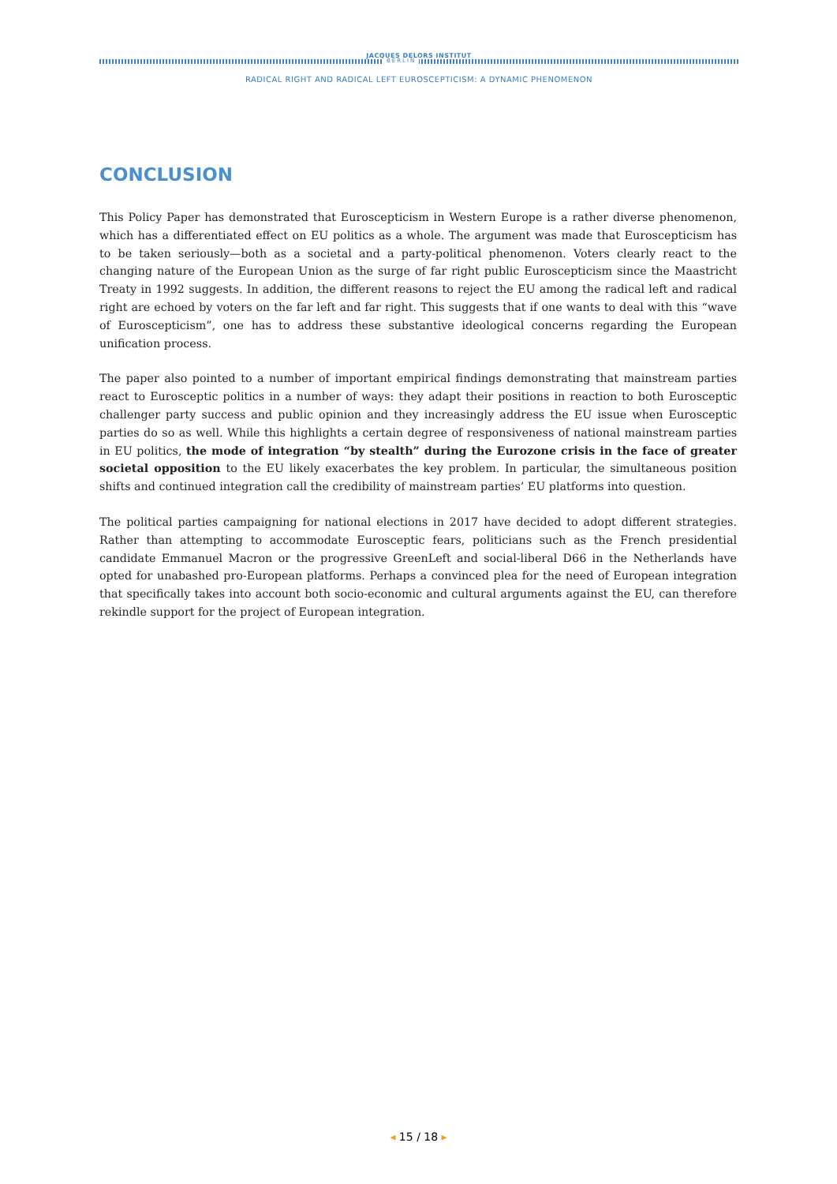JACQUES DELORS INSTITUT
BERLIN
RADICAL RIGHT AND RADICAL LEFT EUROSCEPTICISM: A DYNAMIC PHENOMENON
CONCLUSION
This Policy Paper has demonstrated that Euroscepticism in Western Europe is a rather diverse phenomenon, which has a differentiated effect on EU politics as a whole. The argument was made that Euroscepticism has to be taken seriously—both as a societal and a party-political phenomenon. Voters clearly react to the changing nature of the European Union as the surge of far right public Euroscepticism since the Maastricht Treaty in 1992 suggests. In addition, the different reasons to reject the EU among the radical left and radical right are echoed by voters on the far left and far right. This suggests that if one wants to deal with this “wave of Euroscepticism”, one has to address these substantive ideological concerns regarding the European unification process.
The paper also pointed to a number of important empirical findings demonstrating that mainstream parties react to Eurosceptic politics in a number of ways: they adapt their positions in reaction to both Eurosceptic challenger party success and public opinion and they increasingly address the EU issue when Eurosceptic parties do so as well. While this highlights a certain degree of responsiveness of national mainstream parties in EU politics, the mode of integration “by stealth” during the Eurozone crisis in the face of greater societal opposition to the EU likely exacerbates the key problem. In particular, the simultaneous position shifts and continued integration call the credibility of mainstream parties’ EU platforms into question.
The political parties campaigning for national elections in 2017 have decided to adopt different strategies. Rather than attempting to accommodate Eurosceptic fears, politicians such as the French presidential candidate Emmanuel Macron or the progressive GreenLeft and social-liberal D66 in the Netherlands have opted for unabashed pro-European platforms. Perhaps a convinced plea for the need of European integration that specifically takes into account both socio-economic and cultural arguments against the EU, can therefore rekindle support for the project of European integration.
◂ 15 / 18 ▸